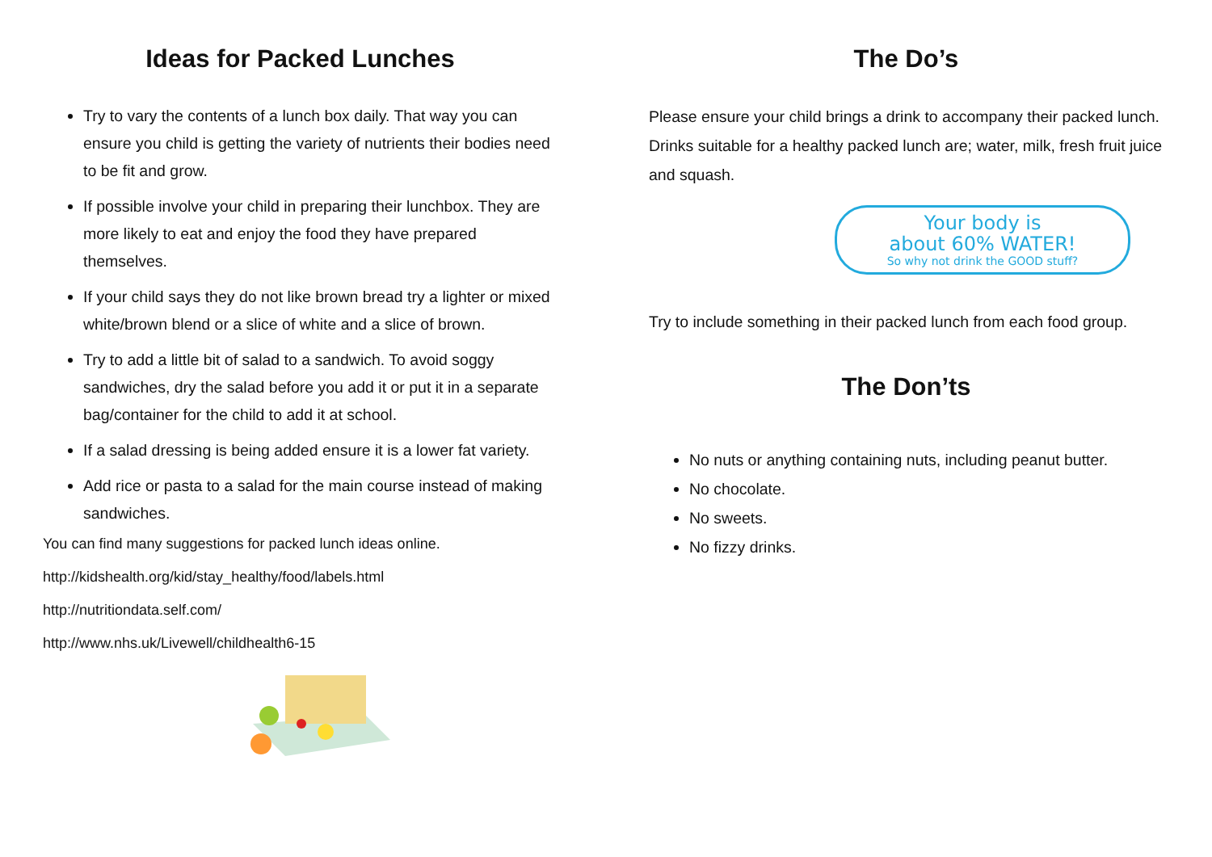Ideas for Packed Lunches
Try to vary the contents of a lunch box daily. That way you can ensure you child is getting the variety of nutrients their bodies need to be fit and grow.
If possible involve your child in preparing their lunchbox. They are more likely to eat and enjoy the food they have prepared themselves.
If your child says they do not like brown bread try a lighter or mixed white/brown blend or a slice of white and a slice of brown.
Try to add a little bit of salad to a sandwich. To avoid soggy sandwiches, dry the salad before you add it or put it in a separate bag/container for the child to add it at school.
If a salad dressing is being added ensure it is a lower fat variety.
Add rice or pasta to a salad for the main course instead of making sandwiches.
You can find many suggestions for packed lunch ideas online.
http://kidshealth.org/kid/stay_healthy/food/labels.html
http://nutritiondata.self.com/
http://www.nhs.uk/Livewell/childhealth6-15
The Do’s
Please ensure your child brings a drink to accompany their packed lunch. Drinks suitable for a healthy packed lunch are; water, milk, fresh fruit juice and squash.
Your body is
about 60% WATER!
So why not drink the GOOD stuff?
Try to include something in their packed lunch from each food group.
The Don’ts
No nuts or anything containing nuts, including peanut butter.
No chocolate.
No sweets.
No fizzy drinks.